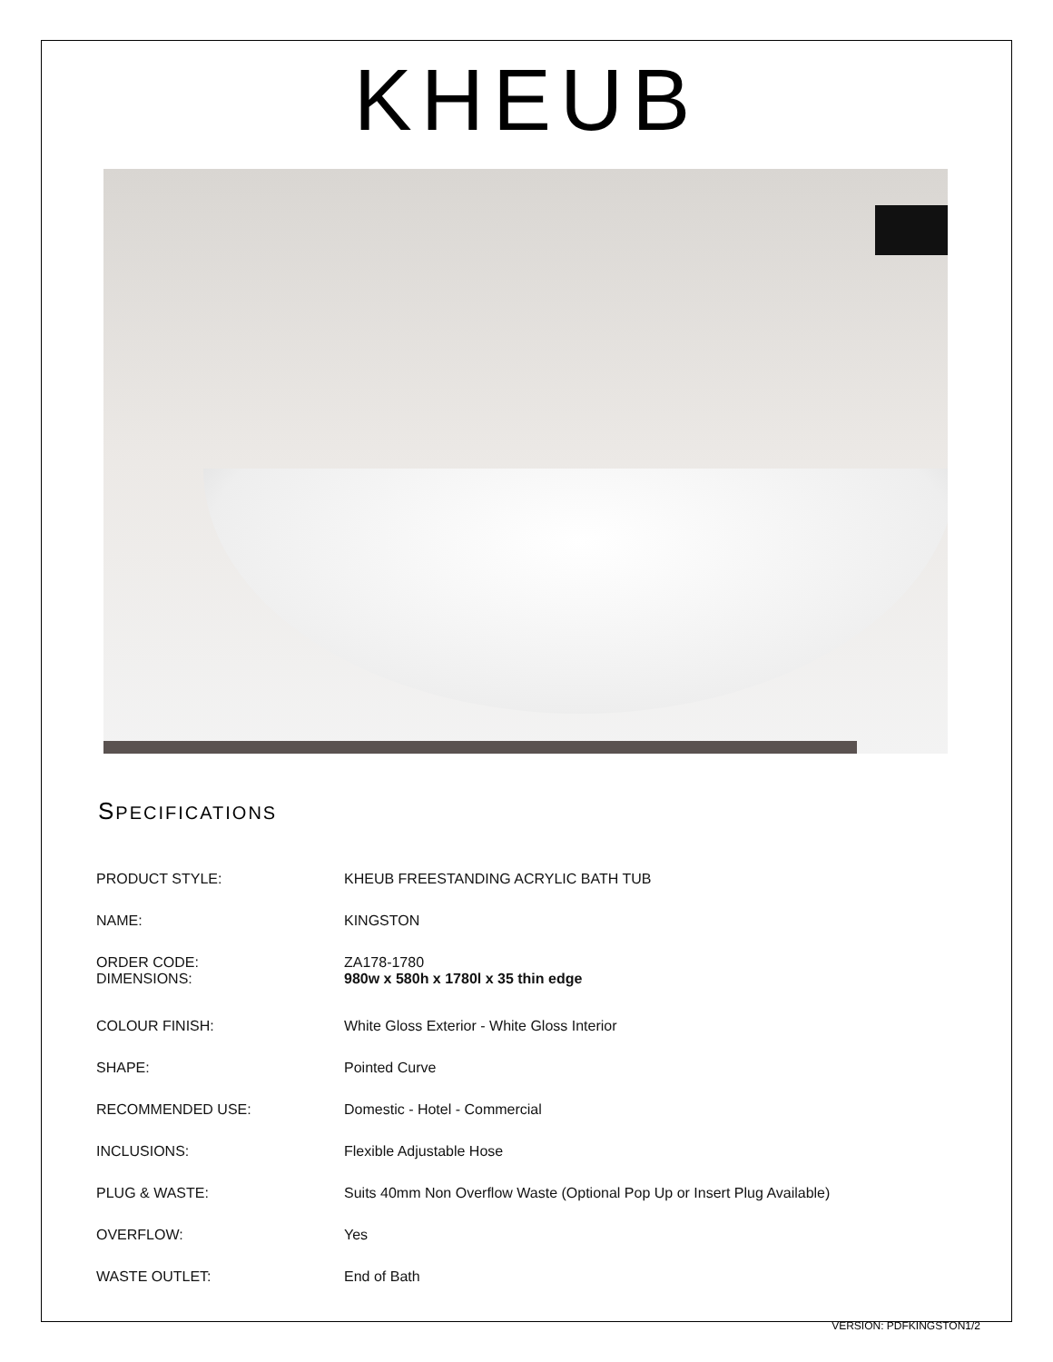KHEUB
SPECIFICATIONS
| PRODUCT STYLE: | KHEUB FREESTANDING ACRYLIC BATH TUB |
| NAME: | KINGSTON |
| ORDER CODE: DIMENSIONS: | ZA178-1780 980w x 580h x 1780l x 35 thin edge |
| COLOUR FINISH: | White Gloss Exterior - White Gloss Interior |
| SHAPE: | Pointed Curve |
| RECOMMENDED USE: | Domestic - Hotel - Commercial |
| INCLUSIONS: | Flexible Adjustable Hose |
| PLUG & WASTE: | Suits 40mm Non Overflow Waste (Optional Pop Up or Insert Plug Available) |
| OVERFLOW: | Yes |
| WASTE OUTLET: | End of Bath |
VERSION: PDFKINGSTON1/2